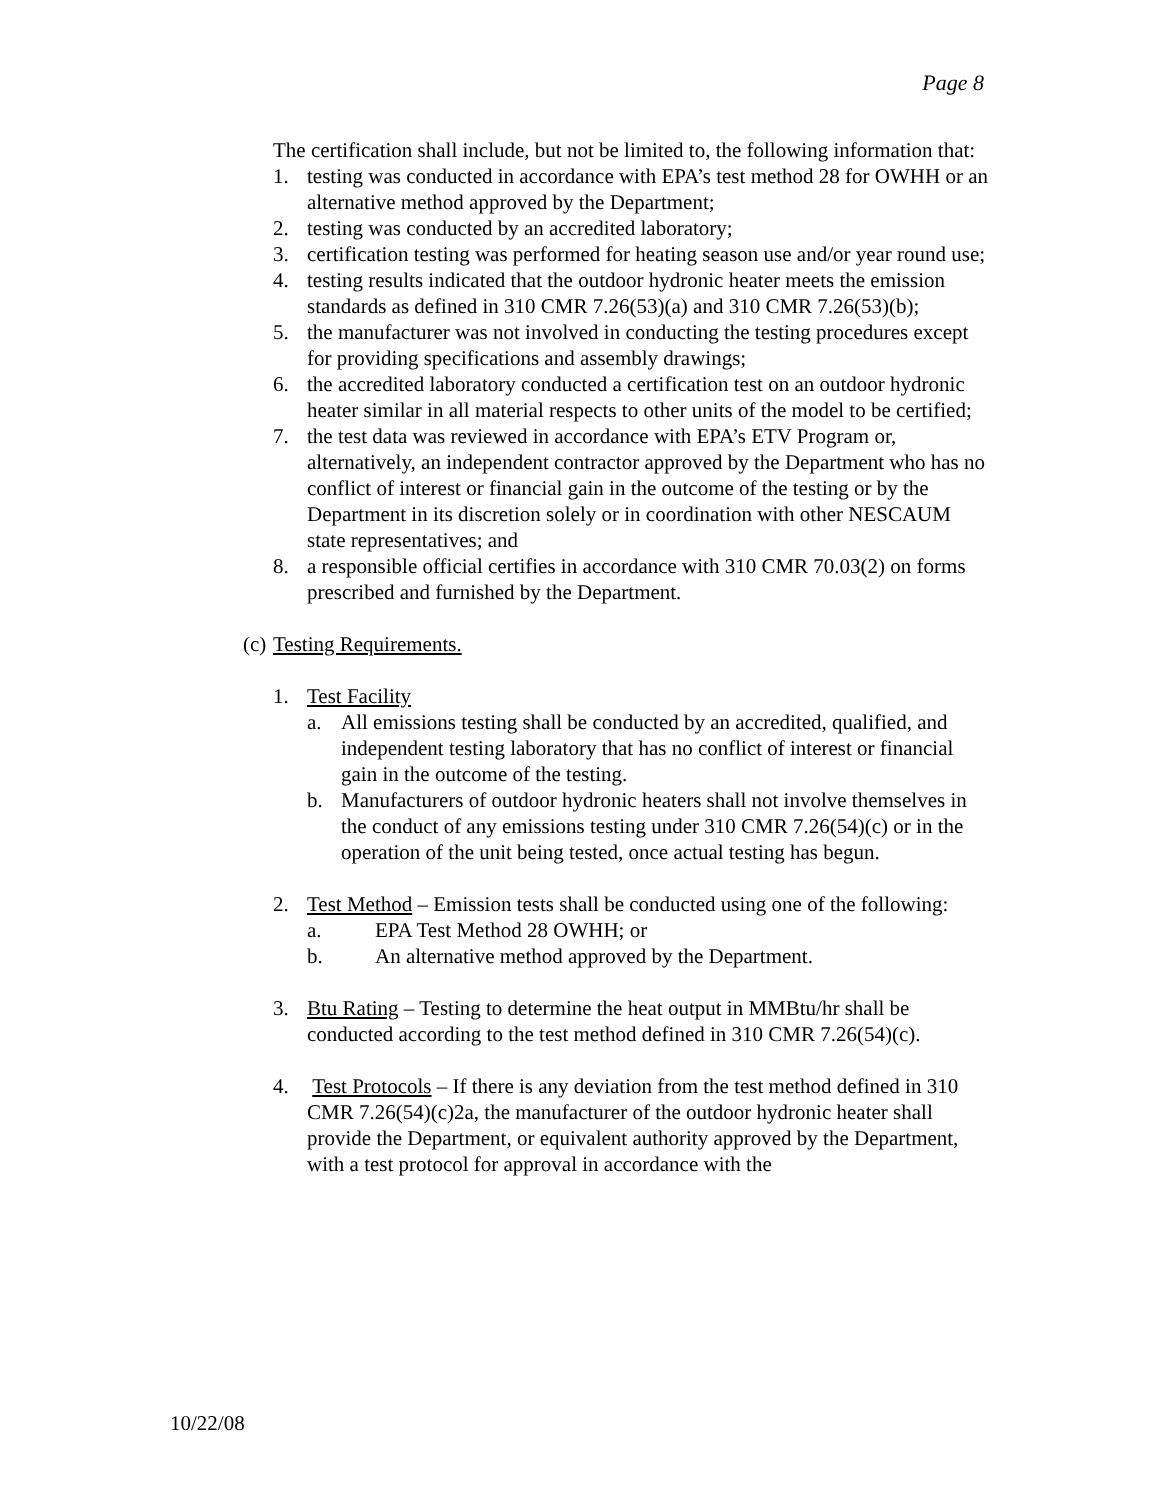Page 8
The certification shall include, but not be limited to, the following information that:
1. testing was conducted in accordance with EPA’s test method 28 for OWHH or an alternative method approved by the Department;
2. testing was conducted by an accredited laboratory;
3. certification testing was performed for heating season use and/or year round use;
4. testing results indicated that the outdoor hydronic heater meets the emission standards as defined in 310 CMR 7.26(53)(a) and 310 CMR 7.26(53)(b);
5. the manufacturer was not involved in conducting the testing procedures except for providing specifications and assembly drawings;
6. the accredited laboratory conducted a certification test on an outdoor hydronic heater similar in all material respects to other units of the model to be certified;
7. the test data was reviewed in accordance with EPA’s ETV Program or, alternatively, an independent contractor approved by the Department who has no conflict of interest or financial gain in the outcome of the testing or by the Department in its discretion solely or in coordination with other NESCAUM state representatives; and
8. a responsible official certifies in accordance with 310 CMR 70.03(2) on forms prescribed and furnished by the Department.
(c) Testing Requirements.
1. Test Facility
a. All emissions testing shall be conducted by an accredited, qualified, and independent testing laboratory that has no conflict of interest or financial gain in the outcome of the testing.
b. Manufacturers of outdoor hydronic heaters shall not involve themselves in the conduct of any emissions testing under 310 CMR 7.26(54)(c) or in the operation of the unit being tested, once actual testing has begun.
2. Test Method – Emission tests shall be conducted using one of the following:
a. EPA Test Method 28 OWHH; or
b. An alternative method approved by the Department.
3. Btu Rating – Testing to determine the heat output in MMBtu/hr shall be conducted according to the test method defined in 310 CMR 7.26(54)(c).
4. Test Protocols – If there is any deviation from the test method defined in 310 CMR 7.26(54)(c)2a, the manufacturer of the outdoor hydronic heater shall provide the Department, or equivalent authority approved by the Department, with a test protocol for approval in accordance with the
10/22/08